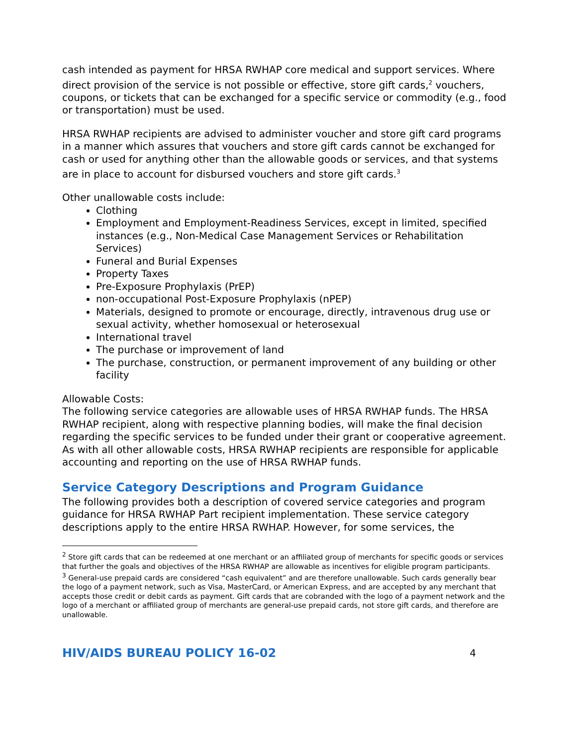cash intended as payment for HRSA RWHAP core medical and support services. Where direct provision of the service is not possible or effective, store gift cards,<sup>2</sup> vouchers, coupons, or tickets that can be exchanged for a specific service or commodity (e.g., food or transportation) must be used.
HRSA RWHAP recipients are advised to administer voucher and store gift card programs in a manner which assures that vouchers and store gift cards cannot be exchanged for cash or used for anything other than the allowable goods or services, and that systems are in place to account for disbursed vouchers and store gift cards.<sup>3</sup>
Other unallowable costs include:
Clothing
Employment and Employment-Readiness Services, except in limited, specified instances (e.g., Non-Medical Case Management Services or Rehabilitation Services)
Funeral and Burial Expenses
Property Taxes
Pre-Exposure Prophylaxis (PrEP)
non-occupational Post-Exposure Prophylaxis (nPEP)
Materials, designed to promote or encourage, directly, intravenous drug use or sexual activity, whether homosexual or heterosexual
International travel
The purchase or improvement of land
The purchase, construction, or permanent improvement of any building or other facility
Allowable Costs:
The following service categories are allowable uses of HRSA RWHAP funds. The HRSA RWHAP recipient, along with respective planning bodies, will make the final decision regarding the specific services to be funded under their grant or cooperative agreement. As with all other allowable costs, HRSA RWHAP recipients are responsible for applicable accounting and reporting on the use of HRSA RWHAP funds.
Service Category Descriptions and Program Guidance
The following provides both a description of covered service categories and program guidance for HRSA RWHAP Part recipient implementation. These service category descriptions apply to the entire HRSA RWHAP. However, for some services, the
<sup>2</sup> Store gift cards that can be redeemed at one merchant or an affiliated group of merchants for specific goods or services that further the goals and objectives of the HRSA RWHAP are allowable as incentives for eligible program participants.
<sup>3</sup> General-use prepaid cards are considered “cash equivalent” and are therefore unallowable. Such cards generally bear the logo of a payment network, such as Visa, MasterCard, or American Express, and are accepted by any merchant that accepts those credit or debit cards as payment. Gift cards that are cobranded with the logo of a payment network and the logo of a merchant or affiliated group of merchants are general-use prepaid cards, not store gift cards, and therefore are unallowable.
HIV/AIDS BUREAU POLICY 16-02 4